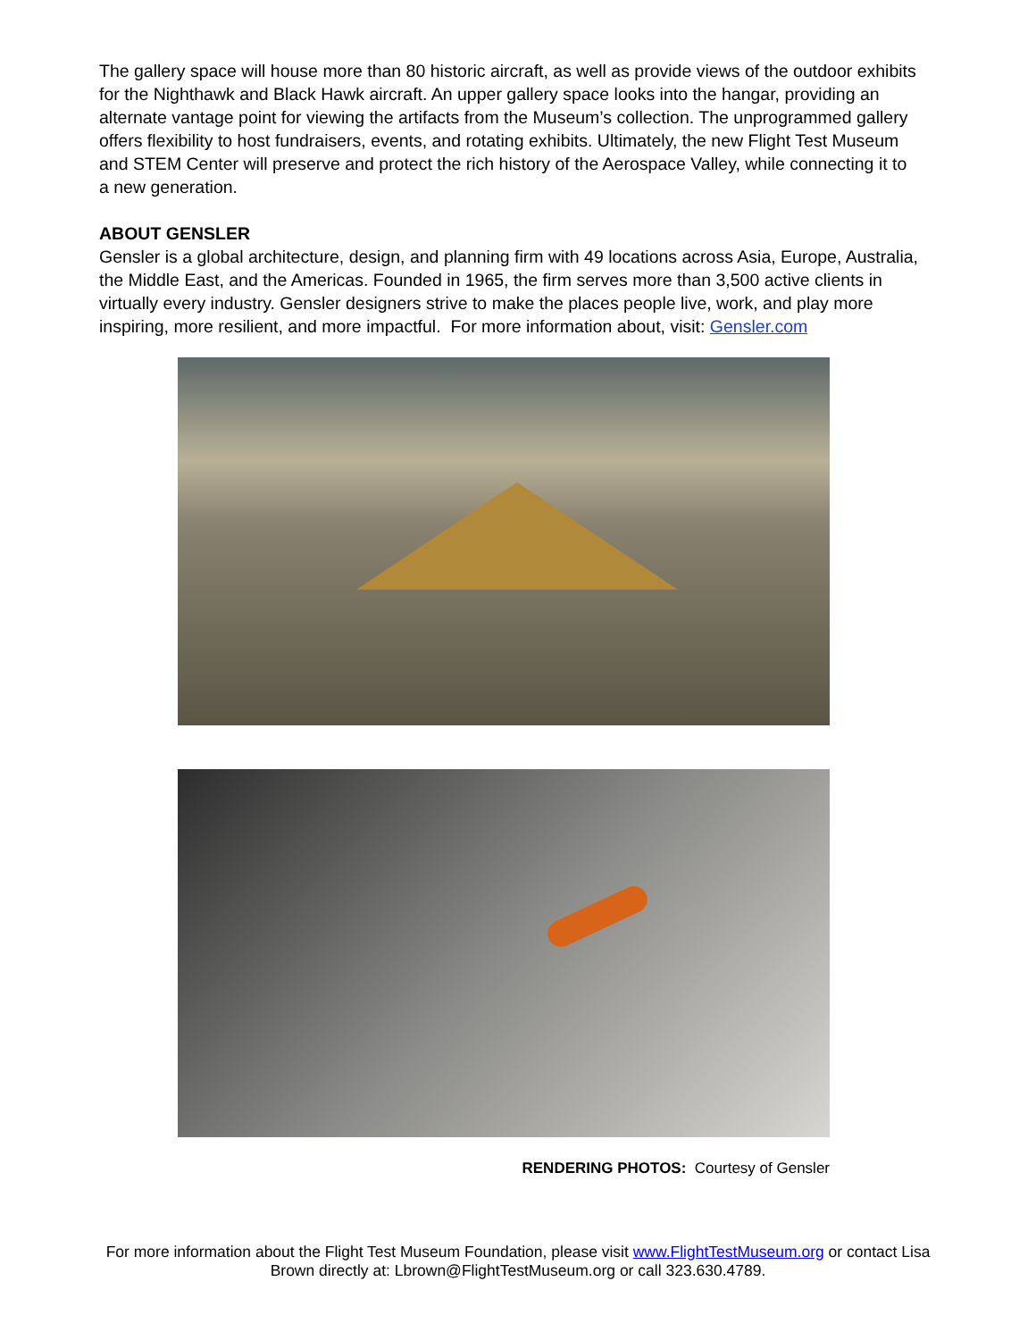The gallery space will house more than 80 historic aircraft, as well as provide views of the outdoor exhibits for the Nighthawk and Black Hawk aircraft. An upper gallery space looks into the hangar, providing an alternate vantage point for viewing the artifacts from the Museum’s collection. The unprogrammed gallery offers flexibility to host fundraisers, events, and rotating exhibits. Ultimately, the new Flight Test Museum and STEM Center will preserve and protect the rich history of the Aerospace Valley, while connecting it to a new generation.
ABOUT GENSLER
Gensler is a global architecture, design, and planning firm with 49 locations across Asia, Europe, Australia, the Middle East, and the Americas. Founded in 1965, the firm serves more than 3,500 active clients in virtually every industry. Gensler designers strive to make the places people live, work, and play more inspiring, more resilient, and more impactful. For more information about, visit: Gensler.com
RENDERING PHOTOS: Courtesy of Gensler
For more information about the Flight Test Museum Foundation, please visit www.FlightTestMuseum.org or contact Lisa
Brown directly at: Lbrown@FlightTestMuseum.org or call 323.630.4789.